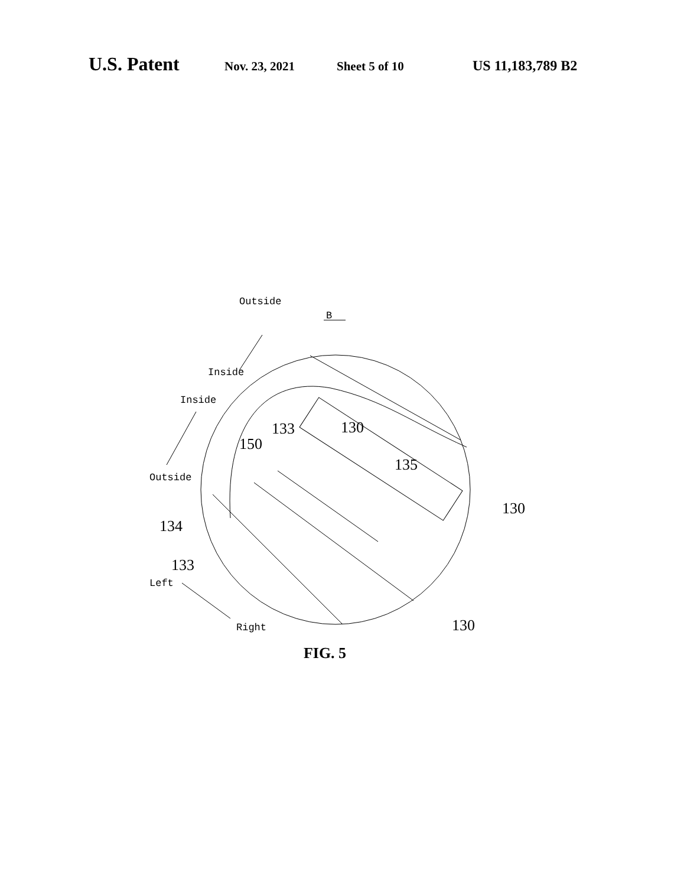U.S. Patent Nov. 23, 2021 Sheet 5 of 10 US 11,183,789 B2
Outside
B
Inside
Inside
Outside
133
130
150
135
130
134
133
Left
Right
130
FIG. 5